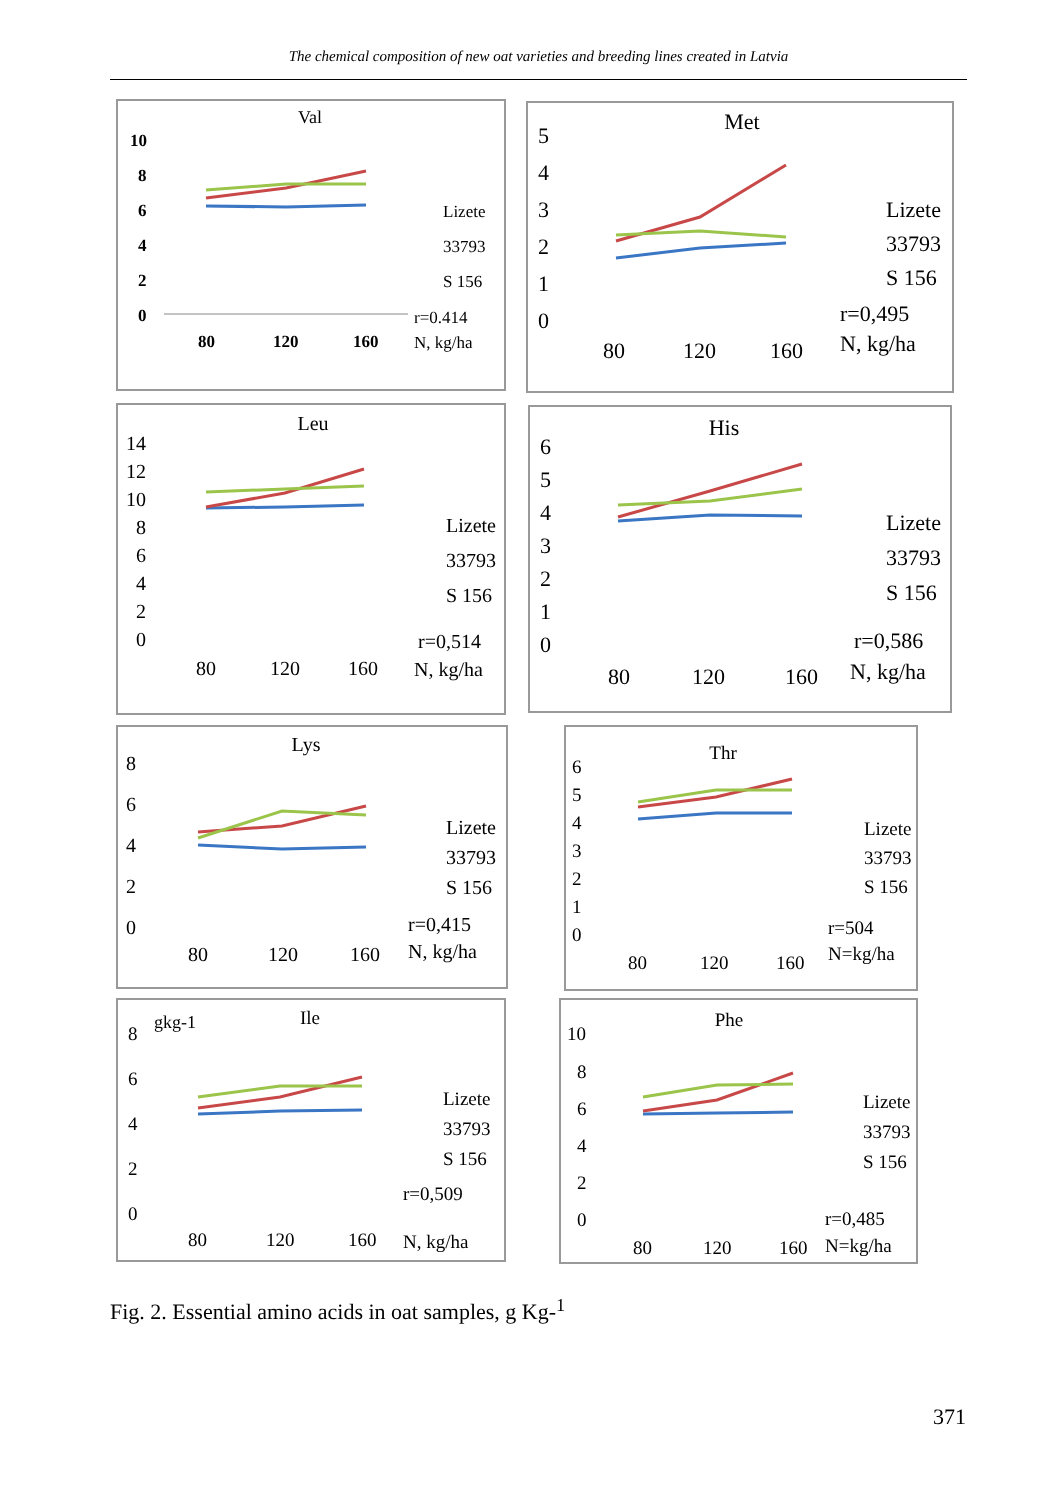The chemical composition of new oat varieties and breeding lines created in Latvia
Val
10
8
6
4
2
0
80
120
160
Lizete
33793
S 156
r=0.414
N, kg/ha
Met
5
4
3
2
1
0
80
120
160
Lizete
33793
S 156
r=0,495
N, kg/ha
Leu
14
12
10
8
6
4
2
0
80
120
160
Lizete
33793
S 156
r=0,514
N, kg/ha
His
6
5
4
3
2
1
0
80
120
160
Lizete
33793
S 156
r=0,586
N, kg/ha
Lys
8
6
4
2
0
80
120
160
Lizete
33793
S 156
r=0,415
N, kg/ha
Thr
6
5
4
3
2
1
0
80
120
160
Lizete
33793
S 156
r=504
N=kg/ha
gkg-1
Ile
8
6
4
2
0
80
120
160
Lizete
33793
S 156
r=0,509
N, kg/ha
Phe
10
8
6
4
2
0
80
120
160
Lizete
33793
S 156
r=0,485
N=kg/ha
Fig. 2. Essential amino acids in oat samples, g Kg-<sup>1</sup>
371